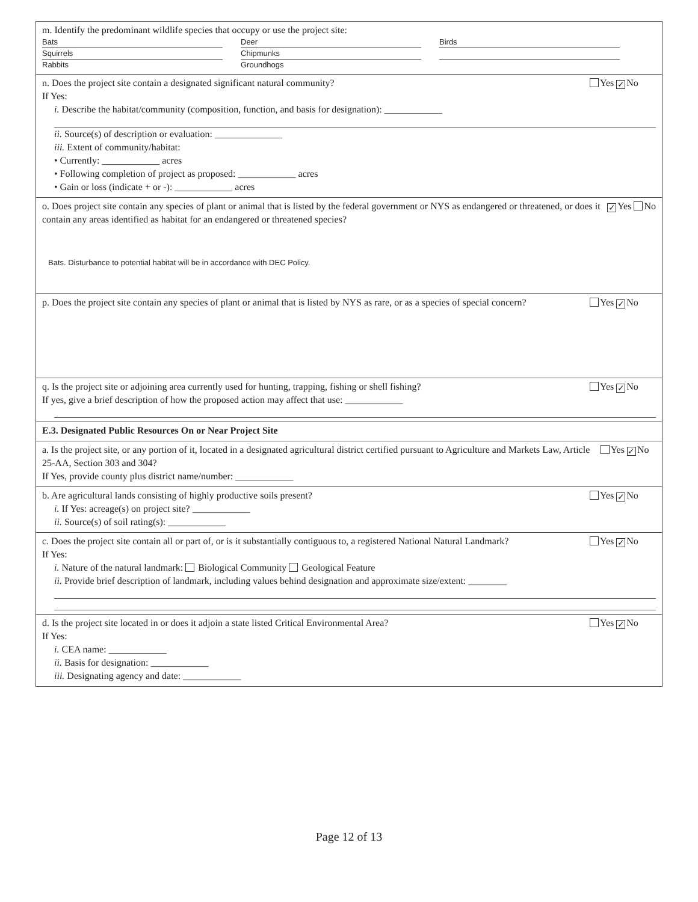m. Identify the predominant wildlife species that occupy or use the project site:
Bats Deer Birds Squirrels Chipmunks Rabbits Groundhogs
n. Does the project site contain a designated significant natural community? Yes ✓ No
If Yes:
i. Describe the habitat/community (composition, function, and basis for designation): ____________
ii. Source(s) of description or evaluation: ______________
iii. Extent of community/habitat:
• Currently: ____________ acres
• Following completion of project as proposed: ____________ acres
• Gain or loss (indicate + or -): ____________ acres
o. Does project site contain any species of plant or animal that is listed by the federal government or NYS as endangered or threatened, or does it contain any areas identified as habitat for an endangered or threatened species? ✓ Yes No
Bats. Disturbance to potential habitat will be in accordance with DEC Policy.
p. Does the project site contain any species of plant or animal that is listed by NYS as rare, or as a species of special concern? Yes ✓ No
q. Is the project site or adjoining area currently used for hunting, trapping, fishing or shell fishing? Yes ✓ No
If yes, give a brief description of how the proposed action may affect that use: ____________
E.3. Designated Public Resources On or Near Project Site
a. Is the project site, or any portion of it, located in a designated agricultural district certified pursuant to Agriculture and Markets Law, Article 25-AA, Section 303 and 304? Yes ✓ No
If Yes, provide county plus district name/number: ____________
b. Are agricultural lands consisting of highly productive soils present? Yes ✓ No
i. If Yes: acreage(s) on project site? ____________
ii. Source(s) of soil rating(s): ____________
c. Does the project site contain all or part of, or is it substantially contiguous to, a registered National Natural Landmark? Yes ✓ No
If Yes:
i. Nature of the natural landmark: Biological Community Geological Feature
ii. Provide brief description of landmark, including values behind designation and approximate size/extent: ________
d. Is the project site located in or does it adjoin a state listed Critical Environmental Area? Yes ✓ No
If Yes:
i. CEA name: ____________
ii. Basis for designation: ____________
iii. Designating agency and date: ____________
Page 12 of 13